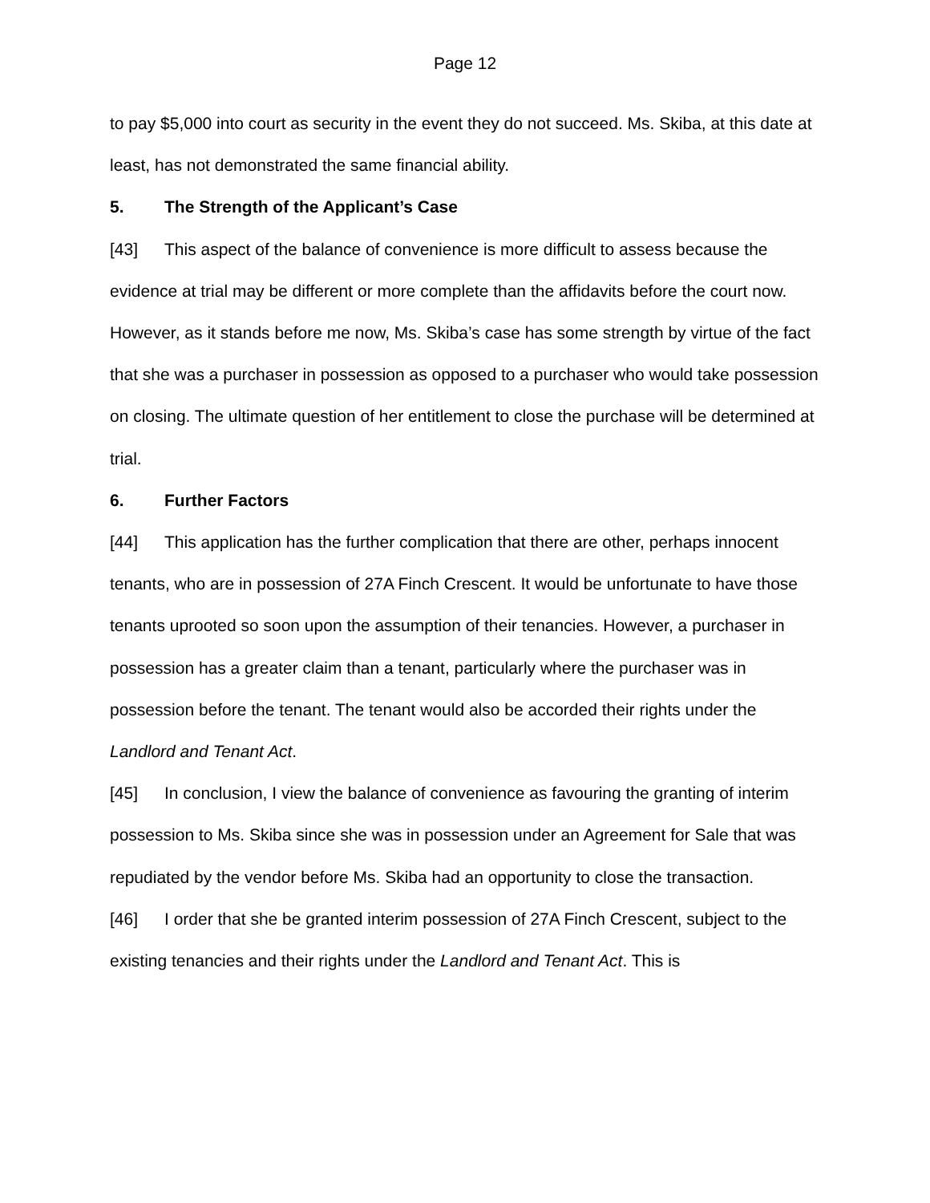Page 12
to pay $5,000 into court as security in the event they do not succeed. Ms. Skiba, at this date at least, has not demonstrated the same financial ability.
5. The Strength of the Applicant’s Case
[43] This aspect of the balance of convenience is more difficult to assess because the evidence at trial may be different or more complete than the affidavits before the court now. However, as it stands before me now, Ms. Skiba’s case has some strength by virtue of the fact that she was a purchaser in possession as opposed to a purchaser who would take possession on closing. The ultimate question of her entitlement to close the purchase will be determined at trial.
6. Further Factors
[44] This application has the further complication that there are other, perhaps innocent tenants, who are in possession of 27A Finch Crescent. It would be unfortunate to have those tenants uprooted so soon upon the assumption of their tenancies. However, a purchaser in possession has a greater claim than a tenant, particularly where the purchaser was in possession before the tenant. The tenant would also be accorded their rights under the Landlord and Tenant Act.
[45] In conclusion, I view the balance of convenience as favouring the granting of interim possession to Ms. Skiba since she was in possession under an Agreement for Sale that was repudiated by the vendor before Ms. Skiba had an opportunity to close the transaction.
[46] I order that she be granted interim possession of 27A Finch Crescent, subject to the existing tenancies and their rights under the Landlord and Tenant Act. This is